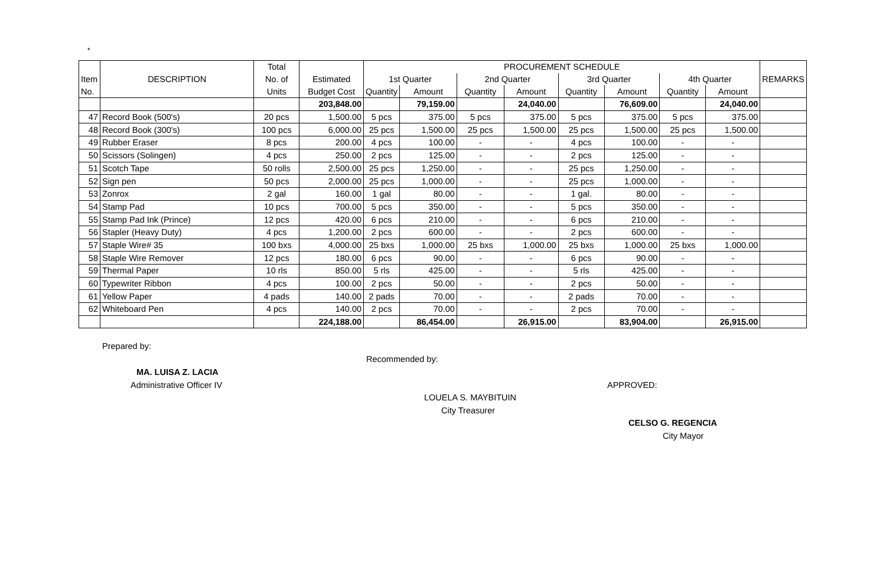*
| | | Total | | PROCUREMENT SCHEDULE | | | | | | | | |
| --- | --- | --- | --- | --- | --- | --- | --- | --- | --- | --- | --- | --- |
| Item | DESCRIPTION | No. of | Estimated | 1st Quarter | | 2nd Quarter | | 3rd Quarter | | 4th Quarter | | REMARKS |
| No. | | Units | Budget Cost | Quantity | Amount | Quantity | Amount | Quantity | Amount | Quantity | Amount | |
| | | | 203,848.00 | | 79,159.00 | | 24,040.00 | | 76,609.00 | | 24,040.00 | |
| 47 | Record Book (500's) | 20 pcs | 1,500.00 | 5 pcs | 375.00 | 5 pcs | 375.00 | 5 pcs | 375.00 | 5 pcs | 375.00 | |
| 48 | Record Book (300's) | 100 pcs | 6,000.00 | 25 pcs | 1,500.00 | 25 pcs | 1,500.00 | 25 pcs | 1,500.00 | 25 pcs | 1,500.00 | |
| 49 | Rubber Eraser | 8 pcs | 200.00 | 4 pcs | 100.00 | - | - | 4 pcs | 100.00 | - | - | |
| 50 | Scissors (Solingen) | 4 pcs | 250.00 | 2 pcs | 125.00 | - | - | 2 pcs | 125.00 | - | - | |
| 51 | Scotch Tape | 50 rolls | 2,500.00 | 25 pcs | 1,250.00 | - | - | 25 pcs | 1,250.00 | - | - | |
| 52 | Sign pen | 50 pcs | 2,000.00 | 25 pcs | 1,000.00 | - | - | 25 pcs | 1,000.00 | - | - | |
| 53 | Zonrox | 2 gal | 160.00 | 1 gal | 80.00 | - | - | 1 gal. | 80.00 | - | - | |
| 54 | Stamp Pad | 10 pcs | 700.00 | 5 pcs | 350.00 | - | - | 5 pcs | 350.00 | - | - | |
| 55 | Stamp Pad Ink (Prince) | 12 pcs | 420.00 | 6 pcs | 210.00 | - | - | 6 pcs | 210.00 | - | - | |
| 56 | Stapler (Heavy Duty) | 4 pcs | 1,200.00 | 2 pcs | 600.00 | - | - | 2 pcs | 600.00 | - | - | |
| 57 | Staple Wire# 35 | 100 bxs | 4,000.00 | 25 bxs | 1,000.00 | 25 bxs | 1,000.00 | 25 bxs | 1,000.00 | 25 bxs | 1,000.00 | |
| 58 | Staple Wire Remover | 12 pcs | 180.00 | 6 pcs | 90.00 | - | - | 6 pcs | 90.00 | - | - | |
| 59 | Thermal Paper | 10 rls | 850.00 | 5 rls | 425.00 | - | - | 5 rls | 425.00 | - | - | |
| 60 | Typewriter Ribbon | 4 pcs | 100.00 | 2 pcs | 50.00 | - | - | 2 pcs | 50.00 | - | - | |
| 61 | Yellow Paper | 4 pads | 140.00 | 2 pads | 70.00 | - | - | 2 pads | 70.00 | - | - | |
| 62 | Whiteboard Pen | 4 pcs | 140.00 | 2 pcs | 70.00 | - | - | 2 pcs | 70.00 | - | - | |
| | | | 224,188.00 | | 86,454.00 | | 26,915.00 | | 83,904.00 | | 26,915.00 | |
Prepared by:
Recommended by:
MA. LUISA Z. LACIA
Administrative Officer IV APPROVED:
LOUELA S. MAYBITUIN
City Treasurer
CELSO G. REGENCIA
City Mayor